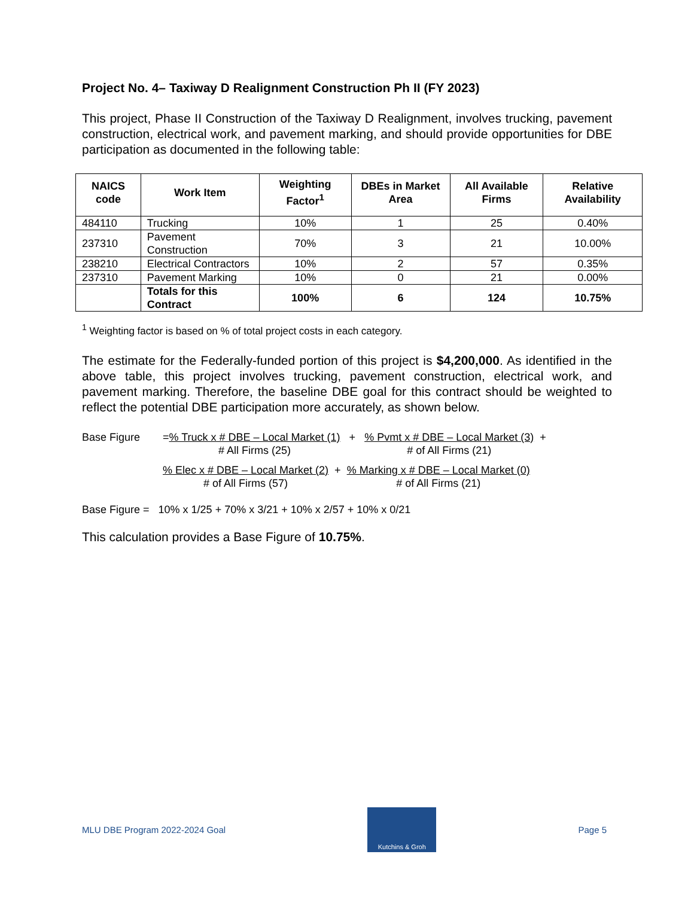Project No. 4– Taxiway D Realignment Construction Ph II (FY 2023)
This project, Phase II Construction of the Taxiway D Realignment, involves trucking, pavement construction, electrical work, and pavement marking, and should provide opportunities for DBE participation as documented in the following table:
| NAICS code | Work Item | Weighting Factor<sup>1</sup> | DBEs in Market Area | All Available Firms | Relative Availability |
| --- | --- | --- | --- | --- | --- |
| 484110 | Trucking | 10% | 1 | 25 | 0.40% |
| 237310 | Pavement Construction | 70% | 3 | 21 | 10.00% |
| 238210 | Electrical Contractors | 10% | 2 | 57 | 0.35% |
| 237310 | Pavement Marking | 10% | 0 | 21 | 0.00% |
| | Totals for this Contract | 100% | 6 | 124 | 10.75% |
<sup>1</sup> Weighting factor is based on % of total project costs in each category.
The estimate for the Federally-funded portion of this project is $4,200,000. As identified in the above table, this project involves trucking, pavement construction, electrical work, and pavement marking. Therefore, the baseline DBE goal for this contract should be weighted to reflect the potential DBE participation more accurately, as shown below.
Base Figure = % Truck x # DBE – Local Market (1)
# All Firms (25) + % Pvmt x # DBE – Local Market (3)
# of All Firms (21) +
% Elec x # DBE – Local Market (2)
# of All Firms (57) + % Marking x # DBE – Local Market (0)
# of All Firms (21)
Base Figure = 10% x 1/25 + 70% x 3/21 + 10% x 2/57 + 10% x 0/21
This calculation provides a Base Figure of 10.75%.
MLU DBE Program 2022-2024 Goal
Kutchins & Groh
Page 5